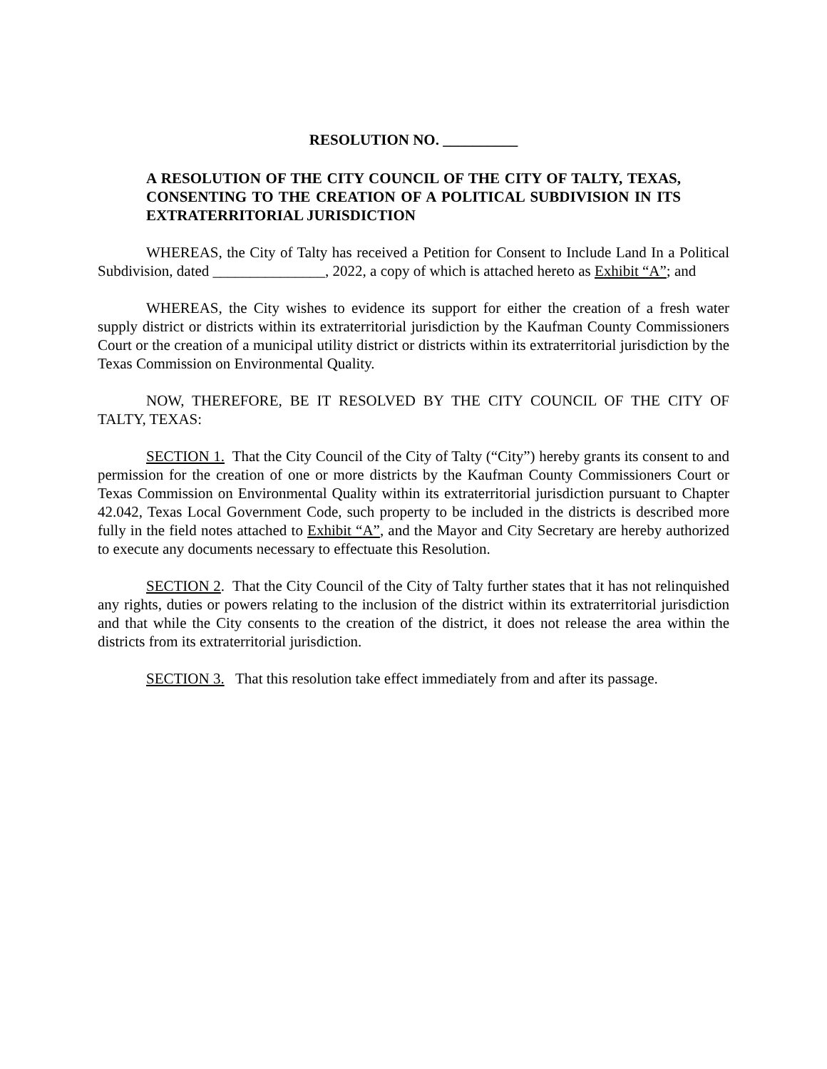RESOLUTION NO. __________
A RESOLUTION OF THE CITY COUNCIL OF THE CITY OF TALTY, TEXAS, CONSENTING TO THE CREATION OF A POLITICAL SUBDIVISION IN ITS EXTRATERRITORIAL JURISDICTION
WHEREAS, the City of Talty has received a Petition for Consent to Include Land In a Political Subdivision, dated _______________, 2022, a copy of which is attached hereto as Exhibit “A”; and
WHEREAS, the City wishes to evidence its support for either the creation of a fresh water supply district or districts within its extraterritorial jurisdiction by the Kaufman County Commissioners Court or the creation of a municipal utility district or districts within its extraterritorial jurisdiction by the Texas Commission on Environmental Quality.
NOW, THEREFORE, BE IT RESOLVED BY THE CITY COUNCIL OF THE CITY OF TALTY, TEXAS:
SECTION 1. That the City Council of the City of Talty (“City”) hereby grants its consent to and permission for the creation of one or more districts by the Kaufman County Commissioners Court or Texas Commission on Environmental Quality within its extraterritorial jurisdiction pursuant to Chapter 42.042, Texas Local Government Code, such property to be included in the districts is described more fully in the field notes attached to Exhibit “A”, and the Mayor and City Secretary are hereby authorized to execute any documents necessary to effectuate this Resolution.
SECTION 2. That the City Council of the City of Talty further states that it has not relinquished any rights, duties or powers relating to the inclusion of the district within its extraterritorial jurisdiction and that while the City consents to the creation of the district, it does not release the area within the districts from its extraterritorial jurisdiction.
SECTION 3. That this resolution take effect immediately from and after its passage.